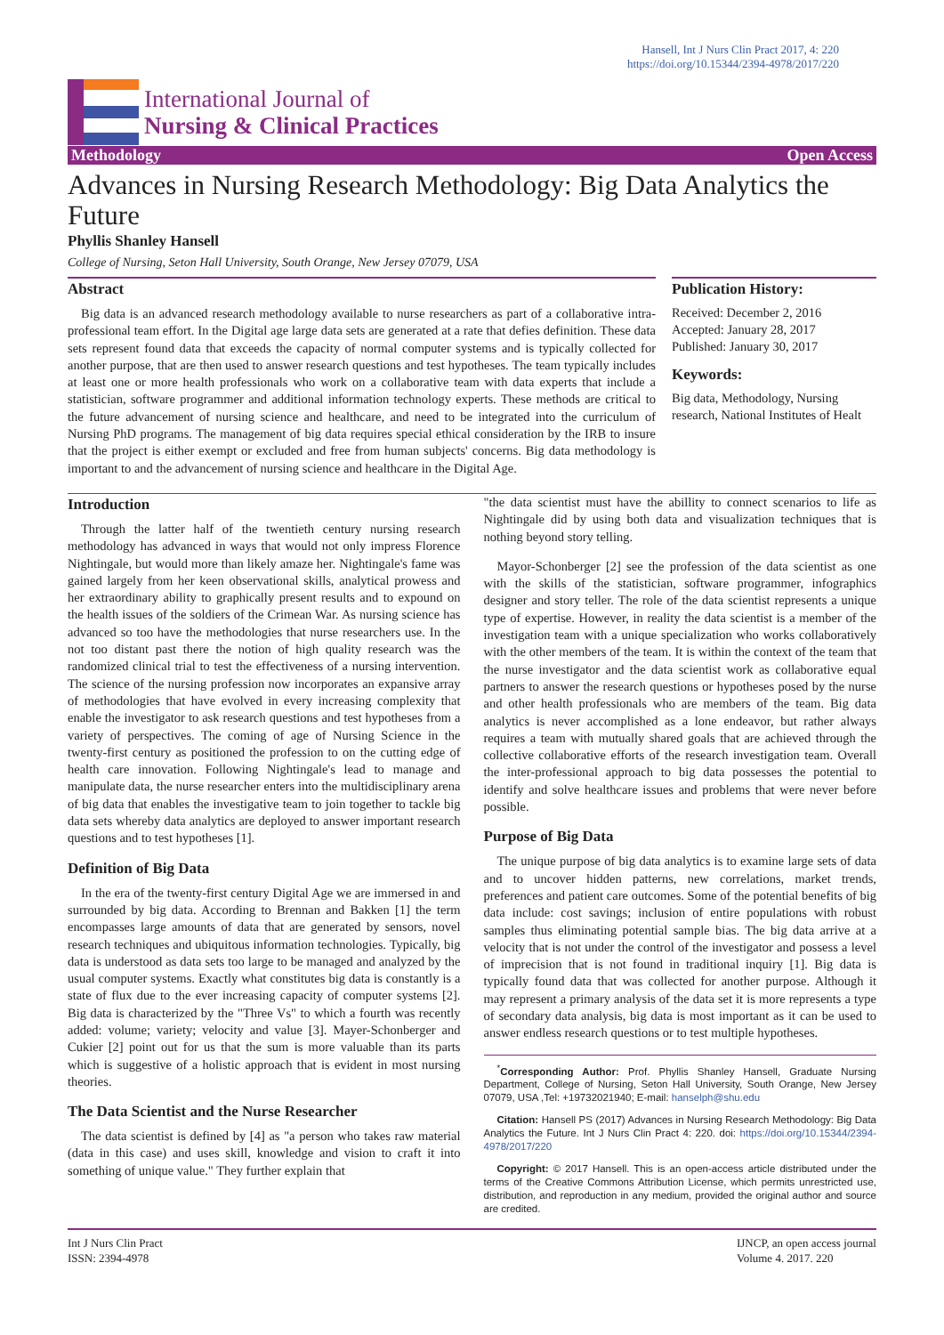Hansell, Int J Nurs Clin Pract 2017, 4: 220
https://doi.org/10.15344/2394-4978/2017/220
International Journal of
Nursing & Clinical Practices
Methodology Open Access
Advances in Nursing Research Methodology: Big Data Analytics the Future
Phyllis Shanley Hansell
College of Nursing, Seton Hall University, South Orange, New Jersey 07079, USA
Abstract
Big data is an advanced research methodology available to nurse researchers as part of a collaborative intra-professional team effort. In the Digital age large data sets are generated at a rate that defies definition. These data sets represent found data that exceeds the capacity of normal computer systems and is typically collected for another purpose, that are then used to answer research questions and test hypotheses. The team typically includes at least one or more health professionals who work on a collaborative team with data experts that include a statistician, software programmer and additional information technology experts. These methods are critical to the future advancement of nursing science and healthcare, and need to be integrated into the curriculum of Nursing PhD programs. The management of big data requires special ethical consideration by the IRB to insure that the project is either exempt or excluded and free from human subjects' concerns. Big data methodology is important to and the advancement of nursing science and healthcare in the Digital Age.
Publication History:
Received: December 2, 2016
Accepted: January 28, 2017
Published: January 30, 2017
Keywords:
Big data, Methodology, Nursing research, National Institutes of Healt
Introduction
Through the latter half of the twentieth century nursing research methodology has advanced in ways that would not only impress Florence Nightingale, but would more than likely amaze her. Nightingale's fame was gained largely from her keen observational skills, analytical prowess and her extraordinary ability to graphically present results and to expound on the health issues of the soldiers of the Crimean War. As nursing science has advanced so too have the methodologies that nurse researchers use. In the not too distant past there the notion of high quality research was the randomized clinical trial to test the effectiveness of a nursing intervention. The science of the nursing profession now incorporates an expansive array of methodologies that have evolved in every increasing complexity that enable the investigator to ask research questions and test hypotheses from a variety of perspectives. The coming of age of Nursing Science in the twenty-first century as positioned the profession to on the cutting edge of health care innovation. Following Nightingale's lead to manage and manipulate data, the nurse researcher enters into the multidisciplinary arena of big data that enables the investigative team to join together to tackle big data sets whereby data analytics are deployed to answer important research questions and to test hypotheses [1].
Definition of Big Data
In the era of the twenty-first century Digital Age we are immersed in and surrounded by big data. According to Brennan and Bakken [1] the term encompasses large amounts of data that are generated by sensors, novel research techniques and ubiquitous information technologies. Typically, big data is understood as data sets too large to be managed and analyzed by the usual computer systems. Exactly what constitutes big data is constantly is a state of flux due to the ever increasing capacity of computer systems [2]. Big data is characterized by the "Three Vs" to which a fourth was recently added: volume; variety; velocity and value [3]. Mayer-Schonberger and Cukier [2] point out for us that the sum is more valuable than its parts which is suggestive of a holistic approach that is evident in most nursing theories.
The Data Scientist and the Nurse Researcher
The data scientist is defined by [4] as "a person who takes raw material (data in this case) and uses skill, knowledge and vision to craft it into something of unique value." They further explain that
"the data scientist must have the abillity to connect scenarios to life as Nightingale did by using both data and visualization techniques that is nothing beyond story telling.
Mayor-Schonberger [2] see the profession of the data scientist as one with the skills of the statistician, software programmer, infographics designer and story teller. The role of the data scientist represents a unique type of expertise. However, in reality the data scientist is a member of the investigation team with a unique specialization who works collaboratively with the other members of the team. It is within the context of the team that the nurse investigator and the data scientist work as collaborative equal partners to answer the research questions or hypotheses posed by the nurse and other health professionals who are members of the team. Big data analytics is never accomplished as a lone endeavor, but rather always requires a team with mutually shared goals that are achieved through the collective collaborative efforts of the research investigation team. Overall the inter-professional approach to big data possesses the potential to identify and solve healthcare issues and problems that were never before possible.
Purpose of Big Data
The unique purpose of big data analytics is to examine large sets of data and to uncover hidden patterns, new correlations, market trends, preferences and patient care outcomes. Some of the potential benefits of big data include: cost savings; inclusion of entire populations with robust samples thus eliminating potential sample bias. The big data arrive at a velocity that is not under the control of the investigator and possess a level of imprecision that is not found in traditional inquiry [1]. Big data is typically found data that was collected for another purpose. Although it may represent a primary analysis of the data set it is more represents a type of secondary data analysis, big data is most important as it can be used to answer endless research questions or to test multiple hypotheses.
<sup>*</sup> Corresponding Author: Prof. Phyllis Shanley Hansell, Graduate Nursing Department, College of Nursing, Seton Hall University, South Orange, New Jersey 07079, USA ,Tel: +19732021940; E-mail: hanselph@shu.edu
Citation: Hansell PS (2017) Advances in Nursing Research Methodology: Big Data Analytics the Future. Int J Nurs Clin Pract 4: 220. doi: https://doi.org/10.15344/2394-4978/2017/220
Copyright: © 2017 Hansell. This is an open-access article distributed under the terms of the Creative Commons Attribution License, which permits unrestricted use, distribution, and reproduction in any medium, provided the original author and source are credited.
Int J Nurs Clin Pract
ISSN: 2394-4978
IJNCP, an open access journal
Volume 4. 2017. 220